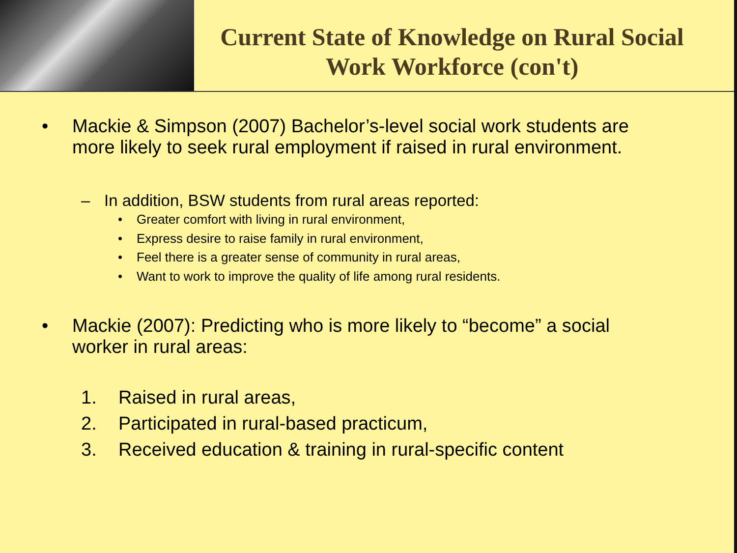Current State of Knowledge on Rural Social Work Workforce (con't)
• Mackie & Simpson (2007) Bachelor’s-level social work students are more likely to seek rural employment if raised in rural environment.
– In addition, BSW students from rural areas reported:
• Greater comfort with living in rural environment,
• Express desire to raise family in rural environment,
• Feel there is a greater sense of community in rural areas,
• Want to work to improve the quality of life among rural residents.
• Mackie (2007): Predicting who is more likely to “become” a social worker in rural areas:
1. Raised in rural areas,
2. Participated in rural-based practicum,
3. Received education & training in rural-specific content